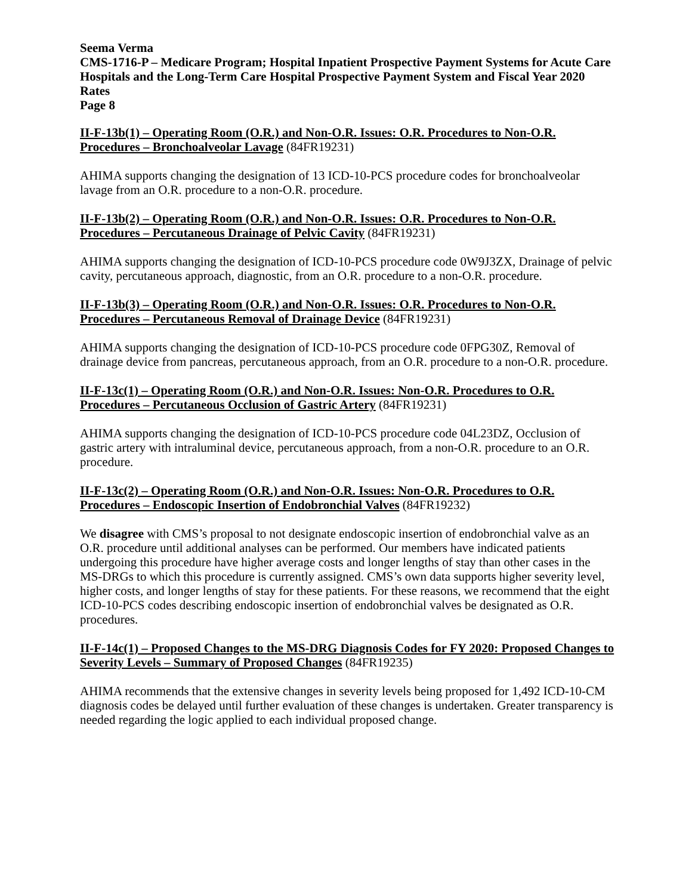Seema Verma
CMS-1716-P – Medicare Program; Hospital Inpatient Prospective Payment Systems for Acute Care Hospitals and the Long-Term Care Hospital Prospective Payment System and Fiscal Year 2020 Rates
Page 8
II-F-13b(1) – Operating Room (O.R.) and Non-O.R. Issues: O.R. Procedures to Non-O.R. Procedures – Bronchoalveolar Lavage (84FR19231)
AHIMA supports changing the designation of 13 ICD-10-PCS procedure codes for bronchoalveolar lavage from an O.R. procedure to a non-O.R. procedure.
II-F-13b(2) – Operating Room (O.R.) and Non-O.R. Issues: O.R. Procedures to Non-O.R. Procedures – Percutaneous Drainage of Pelvic Cavity (84FR19231)
AHIMA supports changing the designation of ICD-10-PCS procedure code 0W9J3ZX, Drainage of pelvic cavity, percutaneous approach, diagnostic, from an O.R. procedure to a non-O.R. procedure.
II-F-13b(3) – Operating Room (O.R.) and Non-O.R. Issues: O.R. Procedures to Non-O.R. Procedures – Percutaneous Removal of Drainage Device (84FR19231)
AHIMA supports changing the designation of ICD-10-PCS procedure code 0FPG30Z, Removal of drainage device from pancreas, percutaneous approach, from an O.R. procedure to a non-O.R. procedure.
II-F-13c(1) – Operating Room (O.R.) and Non-O.R. Issues: Non-O.R. Procedures to O.R. Procedures – Percutaneous Occlusion of Gastric Artery (84FR19231)
AHIMA supports changing the designation of ICD-10-PCS procedure code 04L23DZ, Occlusion of gastric artery with intraluminal device, percutaneous approach, from a non-O.R. procedure to an O.R. procedure.
II-F-13c(2) – Operating Room (O.R.) and Non-O.R. Issues: Non-O.R. Procedures to O.R. Procedures – Endoscopic Insertion of Endobronchial Valves (84FR19232)
We disagree with CMS’s proposal to not designate endoscopic insertion of endobronchial valve as an O.R. procedure until additional analyses can be performed. Our members have indicated patients undergoing this procedure have higher average costs and longer lengths of stay than other cases in the MS-DRGs to which this procedure is currently assigned. CMS’s own data supports higher severity level, higher costs, and longer lengths of stay for these patients. For these reasons, we recommend that the eight ICD-10-PCS codes describing endoscopic insertion of endobronchial valves be designated as O.R. procedures.
II-F-14c(1) – Proposed Changes to the MS-DRG Diagnosis Codes for FY 2020: Proposed Changes to Severity Levels – Summary of Proposed Changes (84FR19235)
AHIMA recommends that the extensive changes in severity levels being proposed for 1,492 ICD-10-CM diagnosis codes be delayed until further evaluation of these changes is undertaken. Greater transparency is needed regarding the logic applied to each individual proposed change.